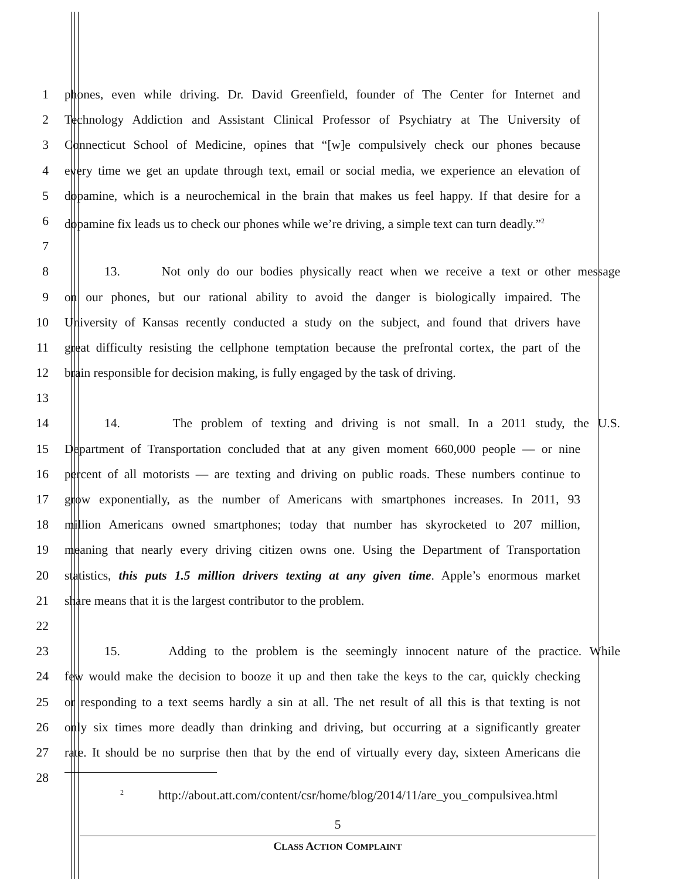1 phones, even while driving. Dr. David Greenfield, founder of The Center for Internet and
2 Technology Addiction and Assistant Clinical Professor of Psychiatry at The University of
3 Connecticut School of Medicine, opines that “[w]e compulsively check our phones because
4 every time we get an update through text, email or social media, we experience an elevation of
5 dopamine, which is a neurochemical in the brain that makes us feel happy. If that desire for a
6 dopamine fix leads us to check our phones while we’re driving, a simple text can turn deadly.”<sup>2</sup>
7
8 13. Not only do our bodies physically react when we receive a text or other message
9 on our phones, but our rational ability to avoid the danger is biologically impaired. The
10 University of Kansas recently conducted a study on the subject, and found that drivers have
11 great difficulty resisting the cellphone temptation because the prefrontal cortex, the part of the
12 brain responsible for decision making, is fully engaged by the task of driving.
13
14 14. The problem of texting and driving is not small. In a 2011 study, the U.S.
15 Department of Transportation concluded that at any given moment 660,000 people — or nine
16 percent of all motorists — are texting and driving on public roads. These numbers continue to
17 grow exponentially, as the number of Americans with smartphones increases. In 2011, 93
18 million Americans owned smartphones; today that number has skyrocketed to 207 million,
19 meaning that nearly every driving citizen owns one. Using the Department of Transportation
20 statistics, this puts 1.5 million drivers texting at any given time. Apple’s enormous market
21 share means that it is the largest contributor to the problem.
22
23 15. Adding to the problem is the seemingly innocent nature of the practice. While
24 few would make the decision to booze it up and then take the keys to the car, quickly checking
25 or responding to a text seems hardly a sin at all. The net result of all this is that texting is not
26 only six times more deadly than drinking and driving, but occurring at a significantly greater
27 rate. It should be no surprise then that by the end of virtually every day, sixteen Americans die
28
<sup>2</sup> http://about.att.com/content/csr/home/blog/2014/11/are_you_compulsivea.html
5
CLASS ACTION COMPLAINT